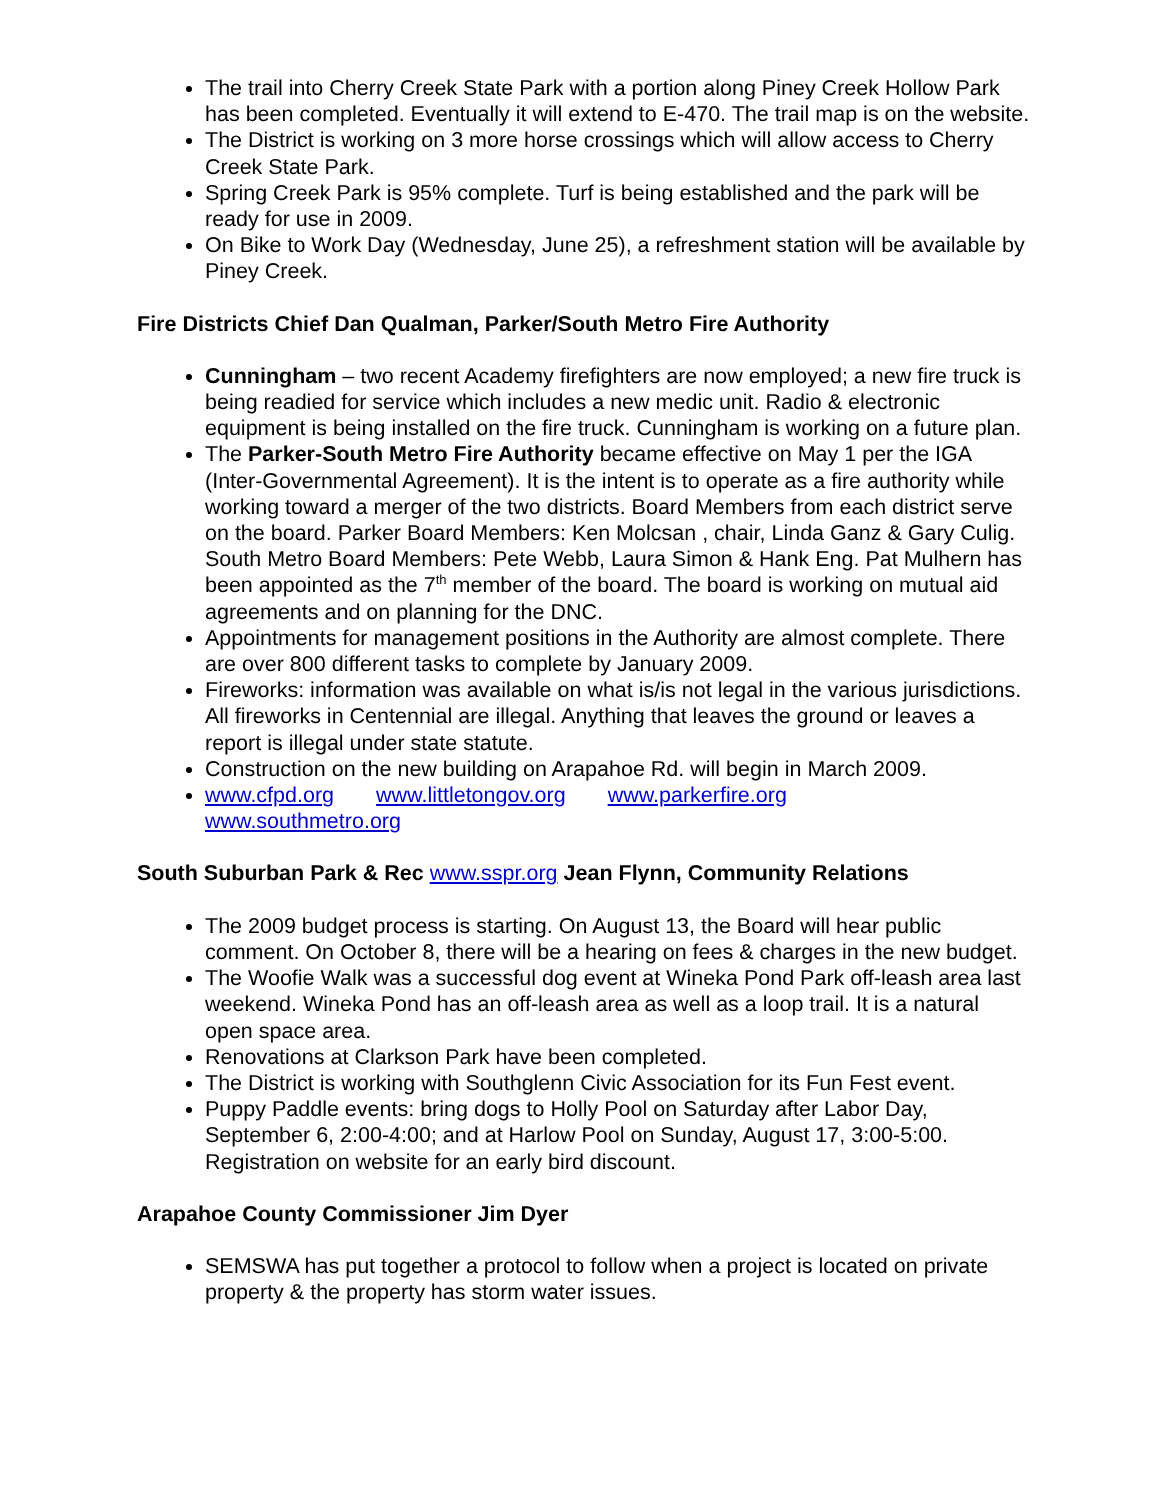The trail into Cherry Creek State Park with a portion along Piney Creek Hollow Park has been completed. Eventually it will extend to E-470. The trail map is on the website.
The District is working on 3 more horse crossings which will allow access to Cherry Creek State Park.
Spring Creek Park is 95% complete. Turf is being established and the park will be ready for use in 2009.
On Bike to Work Day (Wednesday, June 25), a refreshment station will be available by Piney Creek.
Fire Districts Chief Dan Qualman, Parker/South Metro Fire Authority
Cunningham – two recent Academy firefighters are now employed; a new fire truck is being readied for service which includes a new medic unit. Radio & electronic equipment is being installed on the fire truck. Cunningham is working on a future plan.
The Parker-South Metro Fire Authority became effective on May 1 per the IGA (Inter-Governmental Agreement). It is the intent is to operate as a fire authority while working toward a merger of the two districts. Board Members from each district serve on the board. Parker Board Members: Ken Molcsan , chair, Linda Ganz & Gary Culig. South Metro Board Members: Pete Webb, Laura Simon & Hank Eng. Pat Mulhern has been appointed as the 7<sup>th</sup> member of the board. The board is working on mutual aid agreements and on planning for the DNC.
Appointments for management positions in the Authority are almost complete. There are over 800 different tasks to complete by January 2009.
Fireworks: information was available on what is/is not legal in the various jurisdictions. All fireworks in Centennial are illegal. Anything that leaves the ground or leaves a report is illegal under state statute.
Construction on the new building on Arapahoe Rd. will begin in March 2009.
www.cfpd.org www.littletongov.org www.parkerfire.org
www.southmetro.org
South Suburban Park & Rec www.sspr.org Jean Flynn, Community Relations
The 2009 budget process is starting. On August 13, the Board will hear public comment. On October 8, there will be a hearing on fees & charges in the new budget.
The Woofie Walk was a successful dog event at Wineka Pond Park off-leash area last weekend. Wineka Pond has an off-leash area as well as a loop trail. It is a natural open space area.
Renovations at Clarkson Park have been completed.
The District is working with Southglenn Civic Association for its Fun Fest event.
Puppy Paddle events: bring dogs to Holly Pool on Saturday after Labor Day, September 6, 2:00-4:00; and at Harlow Pool on Sunday, August 17, 3:00-5:00. Registration on website for an early bird discount.
Arapahoe County Commissioner Jim Dyer
SEMSWA has put together a protocol to follow when a project is located on private property & the property has storm water issues.